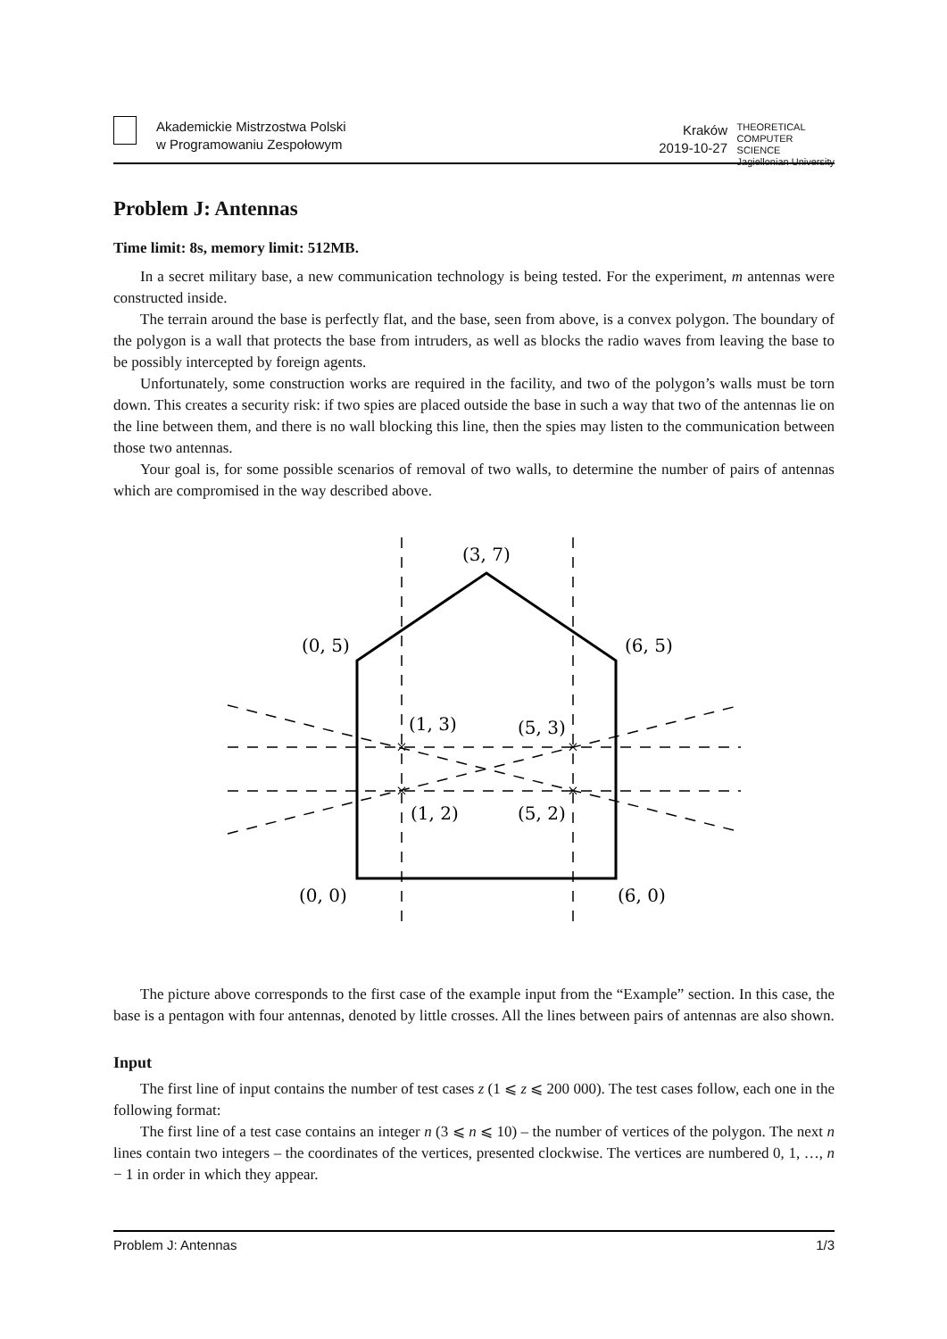Akademickie Mistrzostwa Polski
w Programowaniu Zespołowym
Kraków
2019-10-27
THEORETICAL
COMPUTER
SCIENCE
Jagiellonian University
Problem J: Antennas
Time limit: 8s, memory limit: 512MB.
In a secret military base, a new communication technology is being tested. For the experiment, m antennas were constructed inside.
The terrain around the base is perfectly flat, and the base, seen from above, is a convex polygon. The boundary of the polygon is a wall that protects the base from intruders, as well as blocks the radio waves from leaving the base to be possibly intercepted by foreign agents.
Unfortunately, some construction works are required in the facility, and two of the polygon’s walls must be torn down. This creates a security risk: if two spies are placed outside the base in such a way that two of the antennas lie on the line between them, and there is no wall blocking this line, then the spies may listen to the communication between those two antennas.
Your goal is, for some possible scenarios of removal of two walls, to determine the number of pairs of antennas which are compromised in the way described above.
(3, 7)
(0, 5)
(6, 5)
(1, 3)
(5, 3)
(1, 2)
(5, 2)
(0, 0)
(6, 0)
×
×
×
×
The picture above corresponds to the first case of the example input from the “Example” section. In this case, the base is a pentagon with four antennas, denoted by little crosses. All the lines between pairs of antennas are also shown.
Input
The first line of input contains the number of test cases z (1 ⩽ z ⩽ 200 000). The test cases follow, each one in the following format:
The first line of a test case contains an integer n (3 ⩽ n ⩽ 10) – the number of vertices of the polygon. The next n lines contain two integers – the coordinates of the vertices, presented clockwise. The vertices are numbered 0, 1, …, n − 1 in order in which they appear.
Problem J: Antennas 1/3